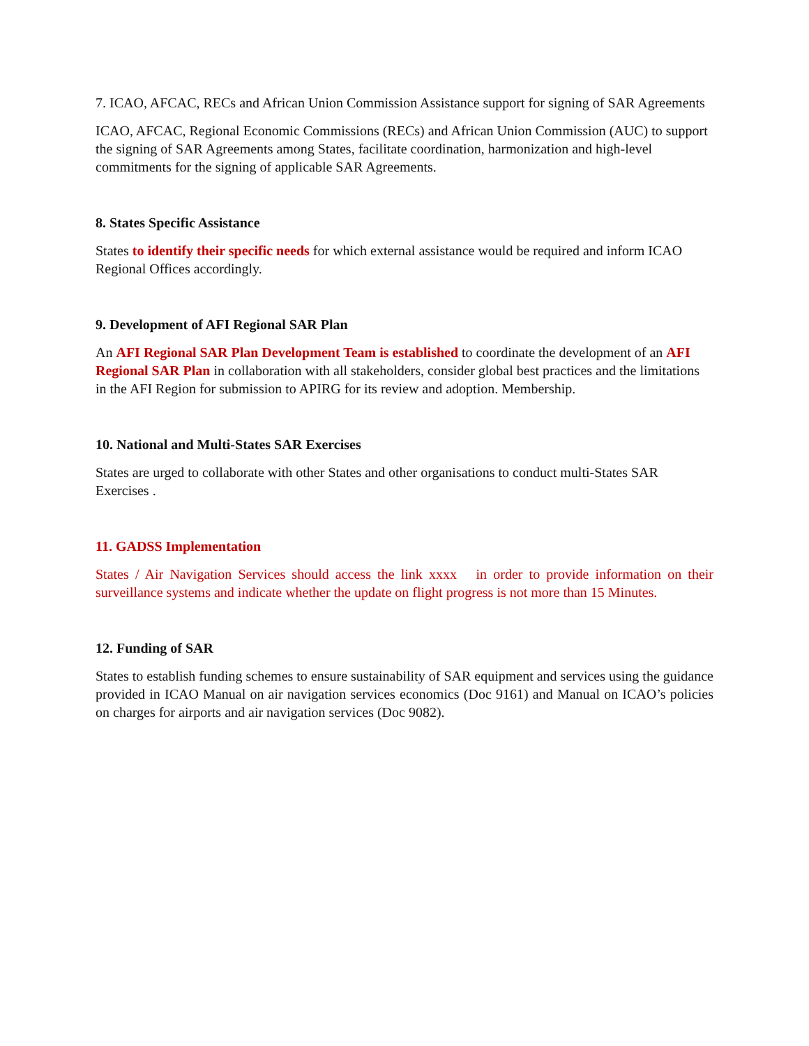7. ICAO, AFCAC, RECs and African Union Commission Assistance support for signing of SAR Agreements
ICAO, AFCAC, Regional Economic Commissions (RECs) and African Union Commission (AUC) to support the signing of SAR Agreements among States, facilitate coordination, harmonization and high-level commitments for the signing of applicable SAR Agreements.
8. States Specific Assistance
States to identify their specific needs for which external assistance would be required and inform ICAO Regional Offices accordingly.
9. Development of AFI Regional SAR Plan
An AFI Regional SAR Plan Development Team is established to coordinate the development of an AFI Regional SAR Plan in collaboration with all stakeholders, consider global best practices and the limitations in the AFI Region for submission to APIRG for its review and adoption. Membership.
10. National and Multi-States SAR Exercises
States are urged to collaborate with other States and other organisations to conduct multi-States SAR Exercises .
11. GADSS Implementation
States / Air Navigation Services should access the link xxxx in order to provide information on their surveillance systems and indicate whether the update on flight progress is not more than 15 Minutes.
12. Funding of SAR
States to establish funding schemes to ensure sustainability of SAR equipment and services using the guidance provided in ICAO Manual on air navigation services economics (Doc 9161) and Manual on ICAO’s policies on charges for airports and air navigation services (Doc 9082).